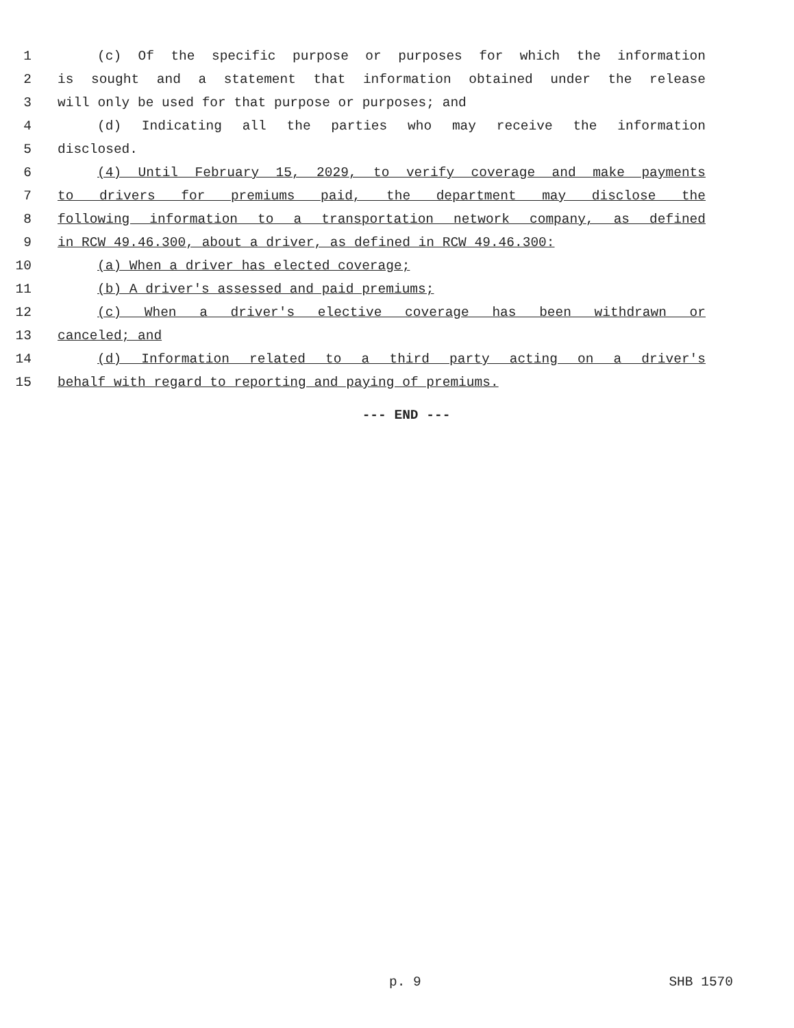1 (c) Of the specific purpose or purposes for which the information
2 is sought and a statement that information obtained under the release
3 will only be used for that purpose or purposes; and
4 (d) Indicating all the parties who may receive the information
5 disclosed.
6 (4) Until February 15, 2029, to verify coverage and make payments
7 to drivers for premiums paid, the department may disclose the
8 following information to a transportation network company, as defined
9 in RCW 49.46.300, about a driver, as defined in RCW 49.46.300:
10 (a) When a driver has elected coverage;
11 (b) A driver's assessed and paid premiums;
12 (c) When a driver's elective coverage has been withdrawn or
13 canceled; and
14 (d) Information related to a third party acting on a driver's
15 behalf with regard to reporting and paying of premiums.
--- END ---
p. 9 SHB 1570